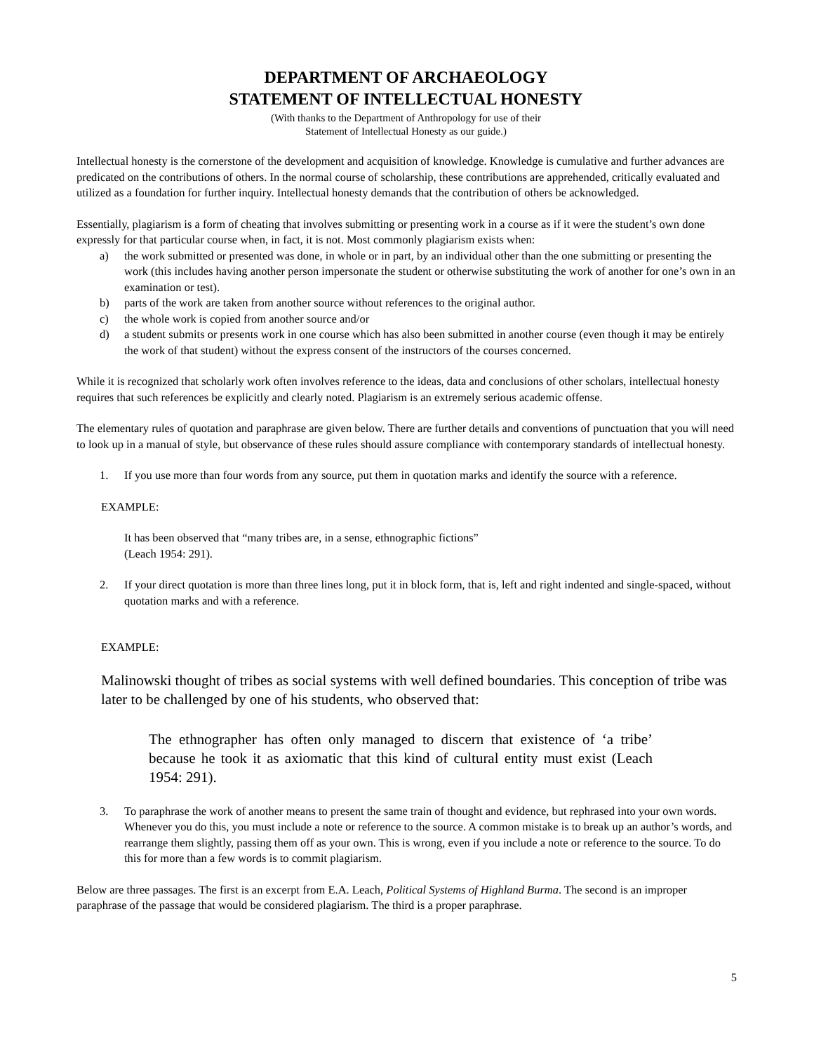DEPARTMENT OF ARCHAEOLOGY
STATEMENT OF INTELLECTUAL HONESTY
(With thanks to the Department of Anthropology for use of their
Statement of Intellectual Honesty as our guide.)
Intellectual honesty is the cornerstone of the development and acquisition of knowledge. Knowledge is cumulative and further advances are predicated on the contributions of others. In the normal course of scholarship, these contributions are apprehended, critically evaluated and utilized as a foundation for further inquiry. Intellectual honesty demands that the contribution of others be acknowledged.
Essentially, plagiarism is a form of cheating that involves submitting or presenting work in a course as if it were the student’s own done expressly for that particular course when, in fact, it is not. Most commonly plagiarism exists when:
a) the work submitted or presented was done, in whole or in part, by an individual other than the one submitting or presenting the work (this includes having another person impersonate the student or otherwise substituting the work of another for one’s own in an examination or test).
b) parts of the work are taken from another source without references to the original author.
c) the whole work is copied from another source and/or
d) a student submits or presents work in one course which has also been submitted in another course (even though it may be entirely the work of that student) without the express consent of the instructors of the courses concerned.
While it is recognized that scholarly work often involves reference to the ideas, data and conclusions of other scholars, intellectual honesty requires that such references be explicitly and clearly noted. Plagiarism is an extremely serious academic offense.
The elementary rules of quotation and paraphrase are given below. There are further details and conventions of punctuation that you will need to look up in a manual of style, but observance of these rules should assure compliance with contemporary standards of intellectual honesty.
1. If you use more than four words from any source, put them in quotation marks and identify the source with a reference.
EXAMPLE:
It has been observed that “many tribes are, in a sense, ethnographic fictions”
(Leach 1954: 291).
2. If your direct quotation is more than three lines long, put it in block form, that is, left and right indented and single-spaced, without quotation marks and with a reference.
EXAMPLE:
Malinowski thought of tribes as social systems with well defined boundaries. This conception of tribe was later to be challenged by one of his students, who observed that:
The ethnographer has often only managed to discern that existence of ‘a tribe’ because he took it as axiomatic that this kind of cultural entity must exist (Leach 1954: 291).
3. To paraphrase the work of another means to present the same train of thought and evidence, but rephrased into your own words. Whenever you do this, you must include a note or reference to the source. A common mistake is to break up an author’s words, and rearrange them slightly, passing them off as your own. This is wrong, even if you include a note or reference to the source. To do this for more than a few words is to commit plagiarism.
Below are three passages. The first is an excerpt from E.A. Leach, Political Systems of Highland Burma. The second is an improper paraphrase of the passage that would be considered plagiarism. The third is a proper paraphrase.
5